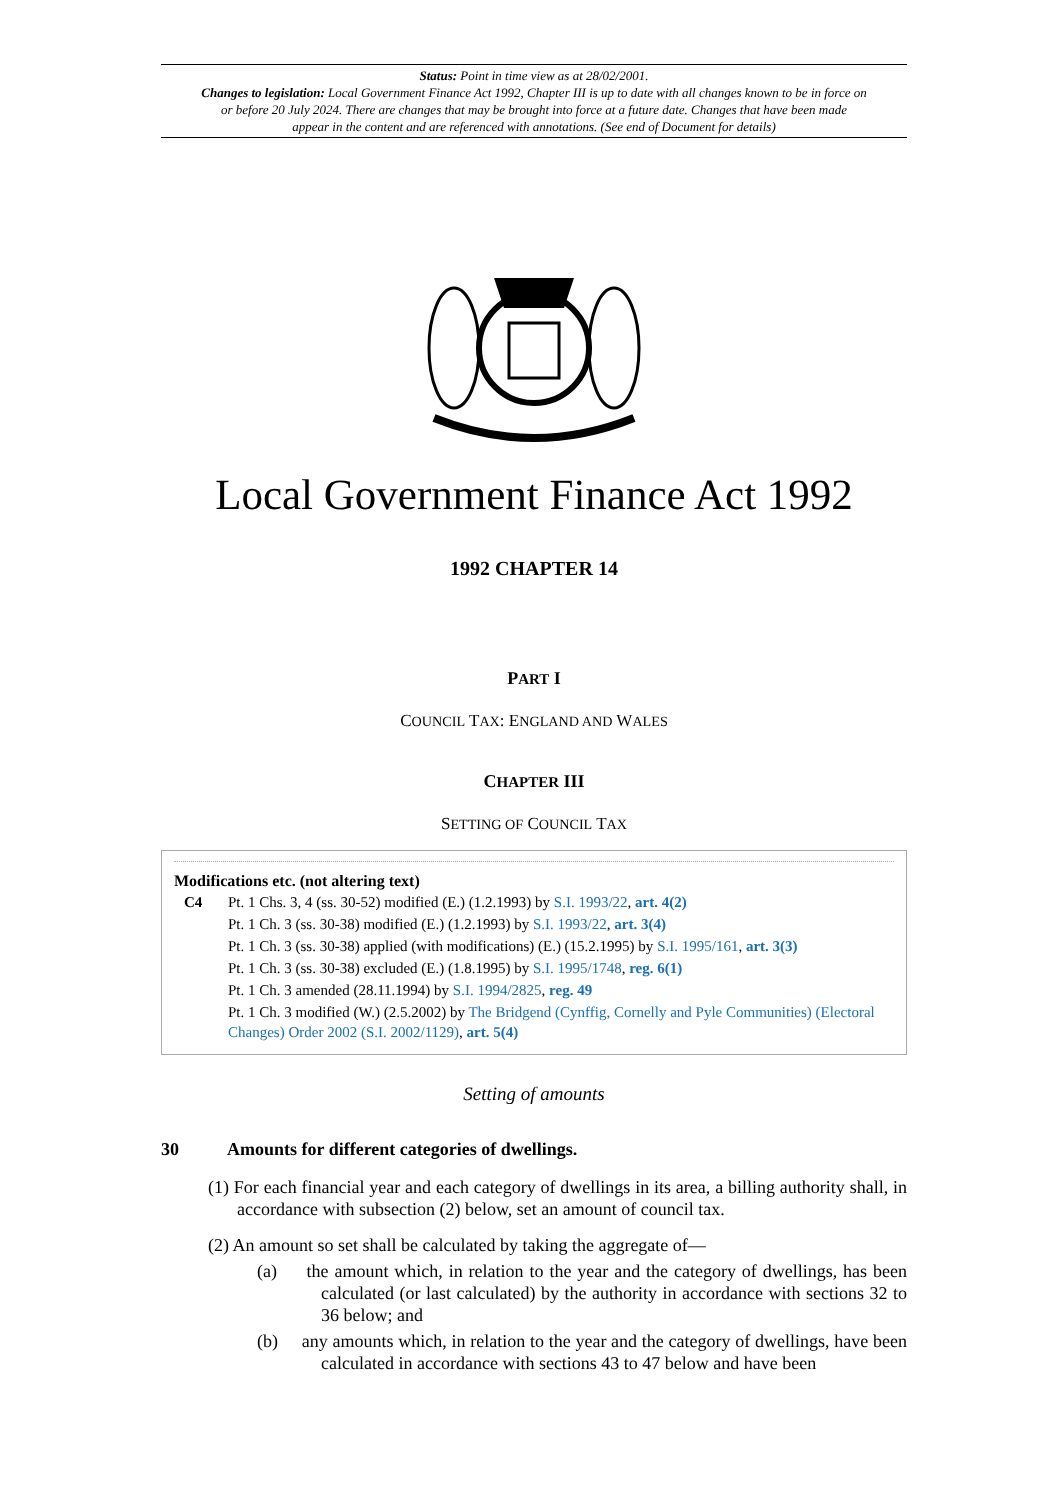Status: Point in time view as at 28/02/2001.
Changes to legislation: Local Government Finance Act 1992, Chapter III is up to date with all changes known to be in force on or before 20 July 2024. There are changes that may be brought into force at a future date. Changes that have been made appear in the content and are referenced with annotations. (See end of Document for details)
Local Government Finance Act 1992
1992 CHAPTER 14
PART I
COUNCIL TAX: ENGLAND AND WALES
CHAPTER III
SETTING OF COUNCIL TAX
Modifications etc. (not altering text)
C4 Pt. 1 Chs. 3, 4 (ss. 30-52) modified (E.) (1.2.1993) by S.I. 1993/22, art. 4(2)
Pt. 1 Ch. 3 (ss. 30-38) modified (E.) (1.2.1993) by S.I. 1993/22, art. 3(4)
Pt. 1 Ch. 3 (ss. 30-38) applied (with modifications) (E.) (15.2.1995) by S.I. 1995/161, art. 3(3)
Pt. 1 Ch. 3 (ss. 30-38) excluded (E.) (1.8.1995) by S.I. 1995/1748, reg. 6(1)
Pt. 1 Ch. 3 amended (28.11.1994) by S.I. 1994/2825, reg. 49
Pt. 1 Ch. 3 modified (W.) (2.5.2002) by The Bridgend (Cynffig, Cornelly and Pyle Communities) (Electoral Changes) Order 2002 (S.I. 2002/1129), art. 5(4)
Setting of amounts
30 Amounts for different categories of dwellings.
(1) For each financial year and each category of dwellings in its area, a billing authority shall, in accordance with subsection (2) below, set an amount of council tax.
(2) An amount so set shall be calculated by taking the aggregate of—
(a) the amount which, in relation to the year and the category of dwellings, has been calculated (or last calculated) by the authority in accordance with sections 32 to 36 below; and
(b) any amounts which, in relation to the year and the category of dwellings, have been calculated in accordance with sections 43 to 47 below and have been